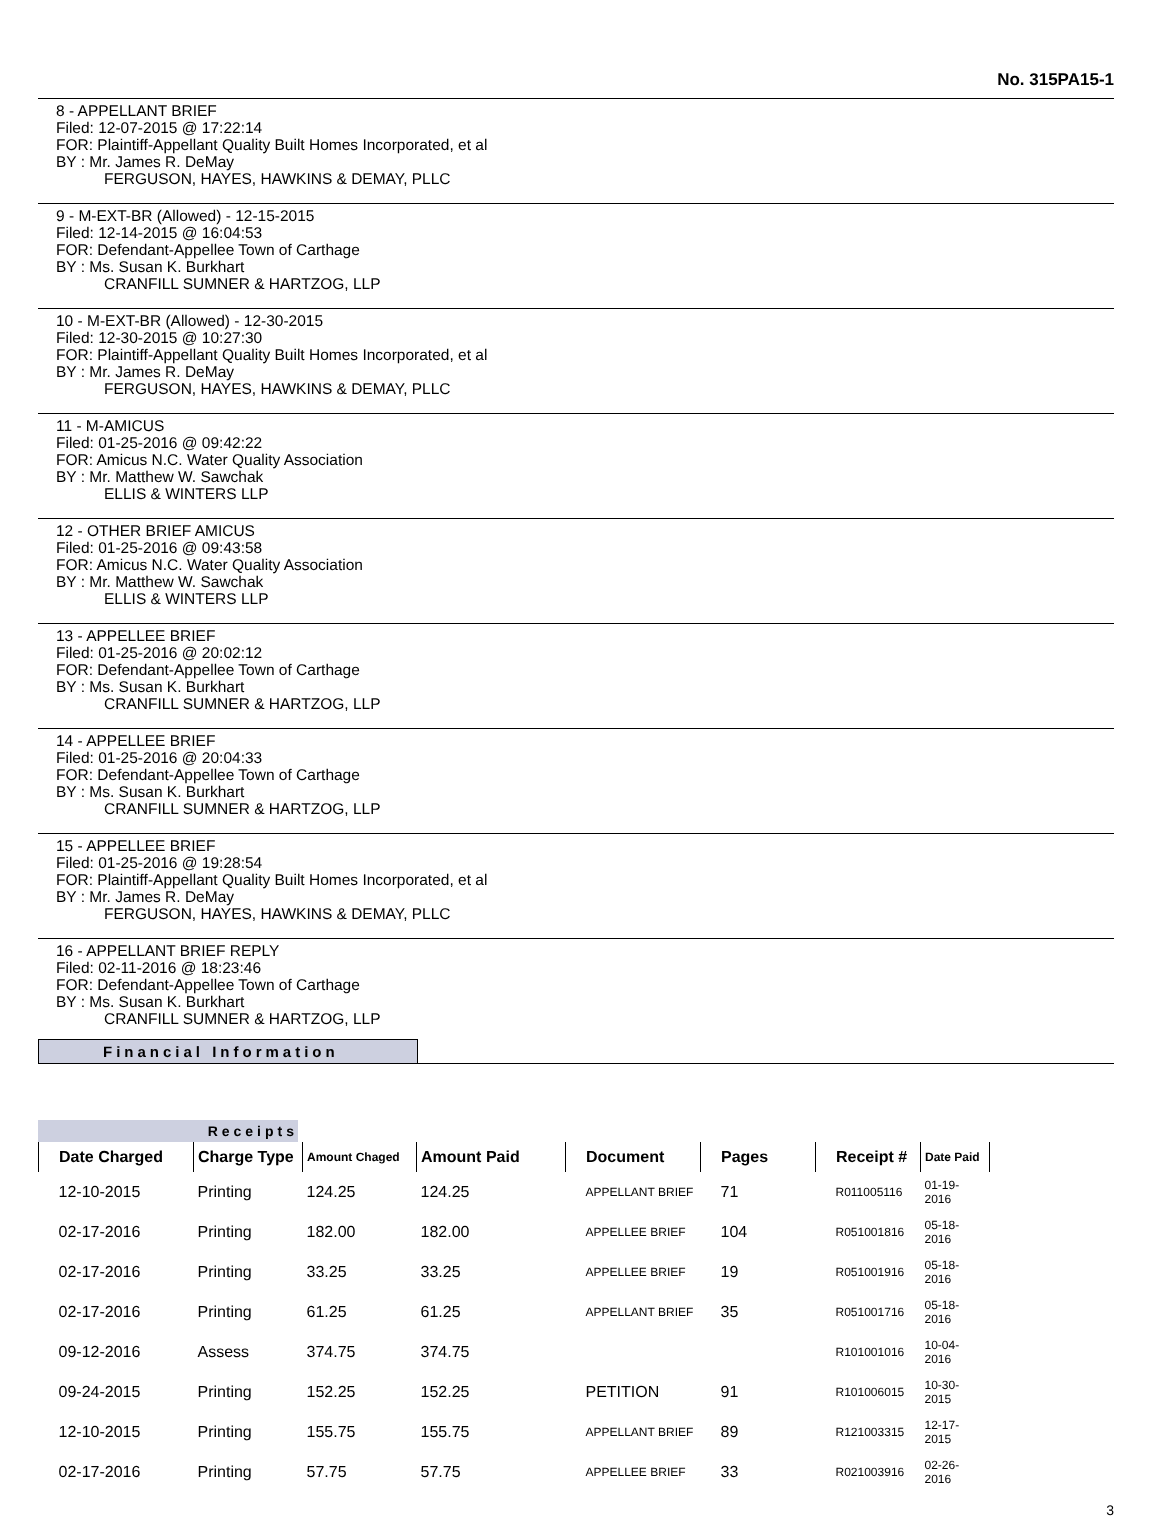No. 315PA15-1
8 - APPELLANT BRIEF
Filed: 12-07-2015 @ 17:22:14
FOR: Plaintiff-Appellant Quality Built Homes Incorporated, et al
BY : Mr. James R. DeMay
FERGUSON, HAYES, HAWKINS & DEMAY, PLLC
9 - M-EXT-BR (Allowed) - 12-15-2015
Filed: 12-14-2015 @ 16:04:53
FOR: Defendant-Appellee Town of Carthage
BY : Ms. Susan K. Burkhart
CRANFILL SUMNER & HARTZOG, LLP
10 - M-EXT-BR (Allowed) - 12-30-2015
Filed: 12-30-2015 @ 10:27:30
FOR: Plaintiff-Appellant Quality Built Homes Incorporated, et al
BY : Mr. James R. DeMay
FERGUSON, HAYES, HAWKINS & DEMAY, PLLC
11 - M-AMICUS
Filed: 01-25-2016 @ 09:42:22
FOR: Amicus N.C. Water Quality Association
BY : Mr. Matthew W. Sawchak
ELLIS & WINTERS LLP
12 - OTHER BRIEF AMICUS
Filed: 01-25-2016 @ 09:43:58
FOR: Amicus N.C. Water Quality Association
BY : Mr. Matthew W. Sawchak
ELLIS & WINTERS LLP
13 - APPELLEE BRIEF
Filed: 01-25-2016 @ 20:02:12
FOR: Defendant-Appellee Town of Carthage
BY : Ms. Susan K. Burkhart
CRANFILL SUMNER & HARTZOG, LLP
14 - APPELLEE BRIEF
Filed: 01-25-2016 @ 20:04:33
FOR: Defendant-Appellee Town of Carthage
BY : Ms. Susan K. Burkhart
CRANFILL SUMNER & HARTZOG, LLP
15 - APPELLEE BRIEF
Filed: 01-25-2016 @ 19:28:54
FOR: Plaintiff-Appellant Quality Built Homes Incorporated, et al
BY : Mr. James R. DeMay
FERGUSON, HAYES, HAWKINS & DEMAY, PLLC
16 - APPELLANT BRIEF REPLY
Filed: 02-11-2016 @ 18:23:46
FOR: Defendant-Appellee Town of Carthage
BY : Ms. Susan K. Burkhart
CRANFILL SUMNER & HARTZOG, LLP
Financial Information
Receipts
| Date Charged | Charge Type | Amount Chaged | Amount Paid | Document | Pages | Receipt # | Date Paid |
| --- | --- | --- | --- | --- | --- | --- | --- |
| 12-10-2015 | Printing | 124.25 | 124.25 | APPELLANT BRIEF | 71 | R011005116 | 01-19-2016 |
| 02-17-2016 | Printing | 182.00 | 182.00 | APPELLEE BRIEF | 104 | R051001816 | 05-18-2016 |
| 02-17-2016 | Printing | 33.25 | 33.25 | APPELLEE BRIEF | 19 | R051001916 | 05-18-2016 |
| 02-17-2016 | Printing | 61.25 | 61.25 | APPELLANT BRIEF | 35 | R051001716 | 05-18-2016 |
| 09-12-2016 | Assess | 374.75 | 374.75 | | | R101001016 | 10-04-2016 |
| 09-24-2015 | Printing | 152.25 | 152.25 | PETITION | 91 | R101006015 | 10-30-2015 |
| 12-10-2015 | Printing | 155.75 | 155.75 | APPELLANT BRIEF | 89 | R121003315 | 12-17-2015 |
| 02-17-2016 | Printing | 57.75 | 57.75 | APPELLEE BRIEF | 33 | R021003916 | 02-26-2016 |
3